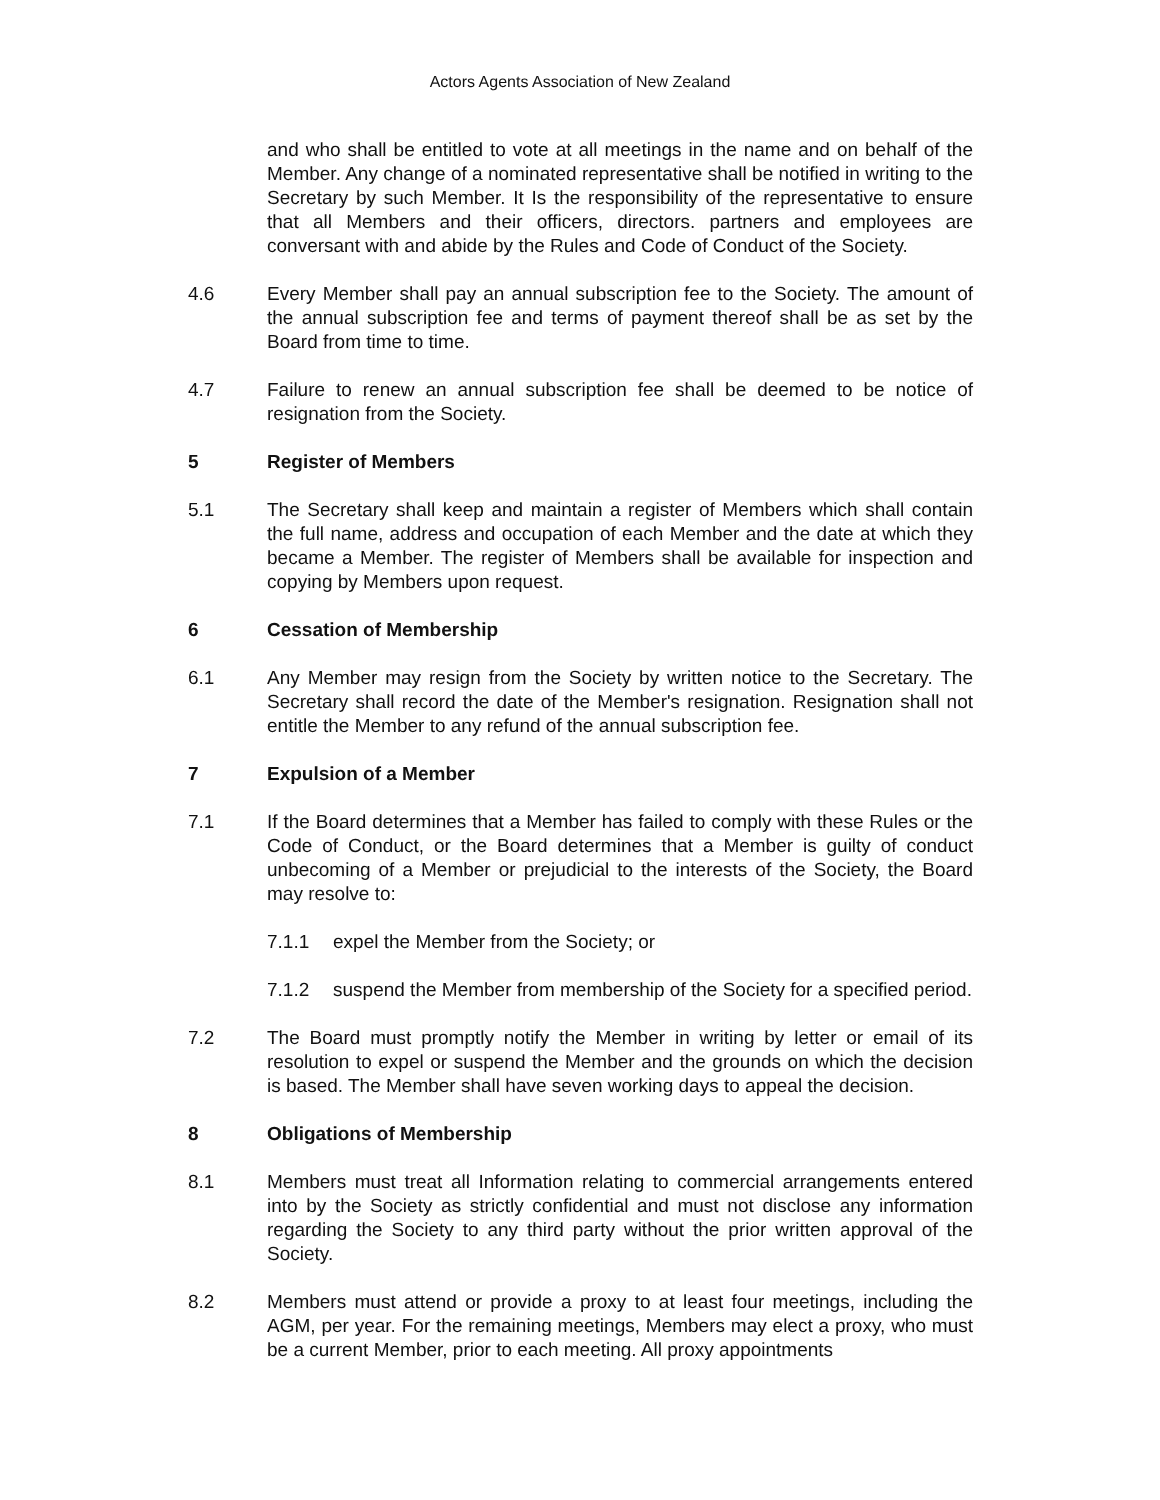Actors Agents Association of New Zealand
and who shall be entitled to vote at all meetings in the name and on behalf of the Member. Any change of a nominated representative shall be notified in writing to the Secretary by such Member. It Is the responsibility of the representative to ensure that all Members and their officers, directors. partners and employees are conversant with and abide by the Rules and Code of Conduct of the Society.
4.6 Every Member shall pay an annual subscription fee to the Society. The amount of the annual subscription fee and terms of payment thereof shall be as set by the Board from time to time.
4.7 Failure to renew an annual subscription fee shall be deemed to be notice of resignation from the Society.
5 Register of Members
5.1 The Secretary shall keep and maintain a register of Members which shall contain the full name, address and occupation of each Member and the date at which they became a Member. The register of Members shall be available for inspection and copying by Members upon request.
6 Cessation of Membership
6.1 Any Member may resign from the Society by written notice to the Secretary. The Secretary shall record the date of the Member's resignation. Resignation shall not entitle the Member to any refund of the annual subscription fee.
7 Expulsion of a Member
7.1 If the Board determines that a Member has failed to comply with these Rules or the Code of Conduct, or the Board determines that a Member is guilty of conduct unbecoming of a Member or prejudicial to the interests of the Society, the Board may resolve to:
7.1.1 expel the Member from the Society; or
7.1.2 suspend the Member from membership of the Society for a specified period.
7.2 The Board must promptly notify the Member in writing by letter or email of its resolution to expel or suspend the Member and the grounds on which the decision is based. The Member shall have seven working days to appeal the decision.
8 Obligations of Membership
8.1 Members must treat all Information relating to commercial arrangements entered into by the Society as strictly confidential and must not disclose any information regarding the Society to any third party without the prior written approval of the Society.
8.2 Members must attend or provide a proxy to at least four meetings, including the AGM, per year. For the remaining meetings, Members may elect a proxy, who must be a current Member, prior to each meeting. All proxy appointments